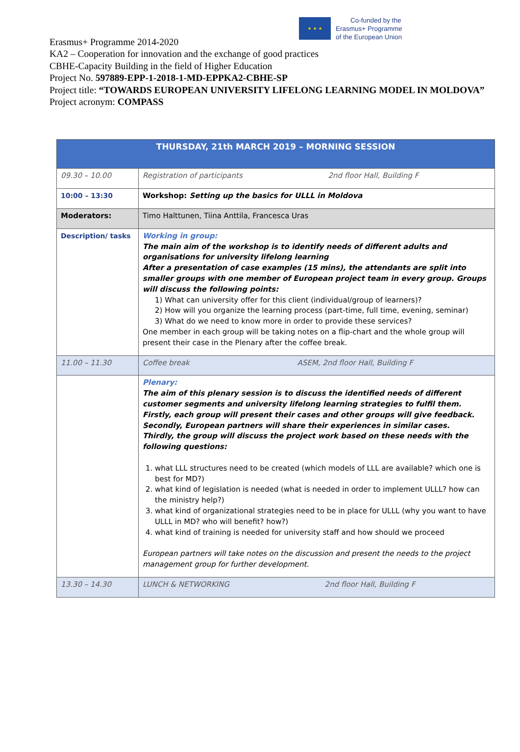★ ★ ★
Co-funded by the
Erasmus+ Programme
of the European Union
Erasmus+ Programme 2014-2020
KA2 – Cooperation for innovation and the exchange of good practices
CBHE-Capacity Building in the field of Higher Education
Project No. 597889-EPP-1-2018-1-MD-EPPKA2-CBHE-SP
Project title: “TOWARDS EUROPEAN UNIVERSITY LIFELONG LEARNING MODEL IN MOLDOVA”
Project acronym: COMPASS
| THURSDAY, 21th MARCH 2019 – MORNING SESSION | |
| --- | --- |
| 09.30 – 10.00 | Registration of participants 2nd floor Hall, Building F |
| 10:00 – 13:30 | Workshop: Setting up the basics for ULLL in Moldova |
| Moderators: | Timo Halttunen, Tiina Anttila, Francesca Uras |
| Description/ tasks | Working in group: The main aim of the workshop is to identify needs of different adults and organisations for university lifelong learning After a presentation of case examples (15 mins), the attendants are split into smaller groups with one member of European project team in every group. Groups will discuss the following points: 1) What can university offer for this client (individual/group of learners)? 2) How will you organize the learning process (part-time, full time, evening, seminar) 3) What do we need to know more in order to provide these services? One member in each group will be taking notes on a flip-chart and the whole group will present their case in the Plenary after the coffee break. |
| 11.00 – 11.30 | Coffee break ASEM, 2nd floor Hall, Building F |
| | Plenary: The aim of this plenary session is to discuss the identified needs of different customer segments and university lifelong learning strategies to fulfil them. Firstly, each group will present their cases and other groups will give feedback. Secondly, European partners will share their experiences in similar cases. Thirdly, the group will discuss the project work based on these needs with the following questions: 1. what LLL structures need to be created (which models of LLL are available? which one is best for MD?) 2. what kind of legislation is needed (what is needed in order to implement ULLL? how can the ministry help?) 3. what kind of organizational strategies need to be in place for ULLL (why you want to have ULLL in MD? who will benefit? how?) 4. what kind of training is needed for university staff and how should we proceed European partners will take notes on the discussion and present the needs to the project management group for further development. |
| 13.30 – 14.30 | LUNCH & NETWORKING 2nd floor Hall, Building F |